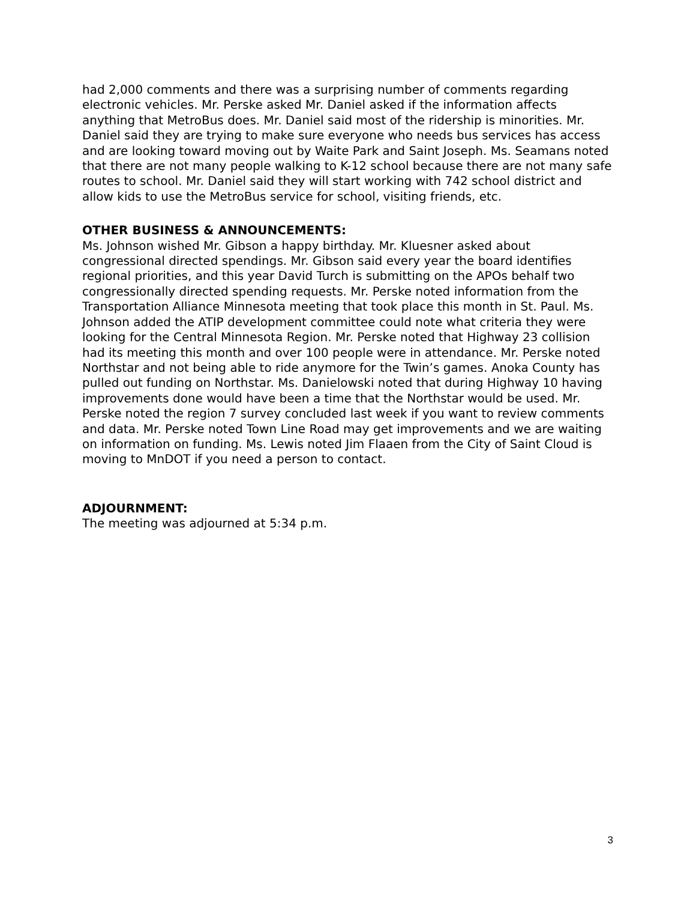had 2,000 comments and there was a surprising number of comments regarding electronic vehicles. Mr. Perske asked Mr. Daniel asked if the information affects anything that MetroBus does. Mr. Daniel said most of the ridership is minorities. Mr. Daniel said they are trying to make sure everyone who needs bus services has access and are looking toward moving out by Waite Park and Saint Joseph. Ms. Seamans noted that there are not many people walking to K-12 school because there are not many safe routes to school. Mr. Daniel said they will start working with 742 school district and allow kids to use the MetroBus service for school, visiting friends, etc.
OTHER BUSINESS & ANNOUNCEMENTS:
Ms. Johnson wished Mr. Gibson a happy birthday. Mr. Kluesner asked about congressional directed spendings. Mr. Gibson said every year the board identifies regional priorities, and this year David Turch is submitting on the APOs behalf two congressionally directed spending requests. Mr. Perske noted information from the Transportation Alliance Minnesota meeting that took place this month in St. Paul. Ms. Johnson added the ATIP development committee could note what criteria they were looking for the Central Minnesota Region. Mr. Perske noted that Highway 23 collision had its meeting this month and over 100 people were in attendance. Mr. Perske noted Northstar and not being able to ride anymore for the Twin’s games. Anoka County has pulled out funding on Northstar. Ms. Danielowski noted that during Highway 10 having improvements done would have been a time that the Northstar would be used. Mr. Perske noted the region 7 survey concluded last week if you want to review comments and data. Mr. Perske noted Town Line Road may get improvements and we are waiting on information on funding. Ms. Lewis noted Jim Flaaen from the City of Saint Cloud is moving to MnDOT if you need a person to contact.
ADJOURNMENT:
The meeting was adjourned at 5:34 p.m.
3